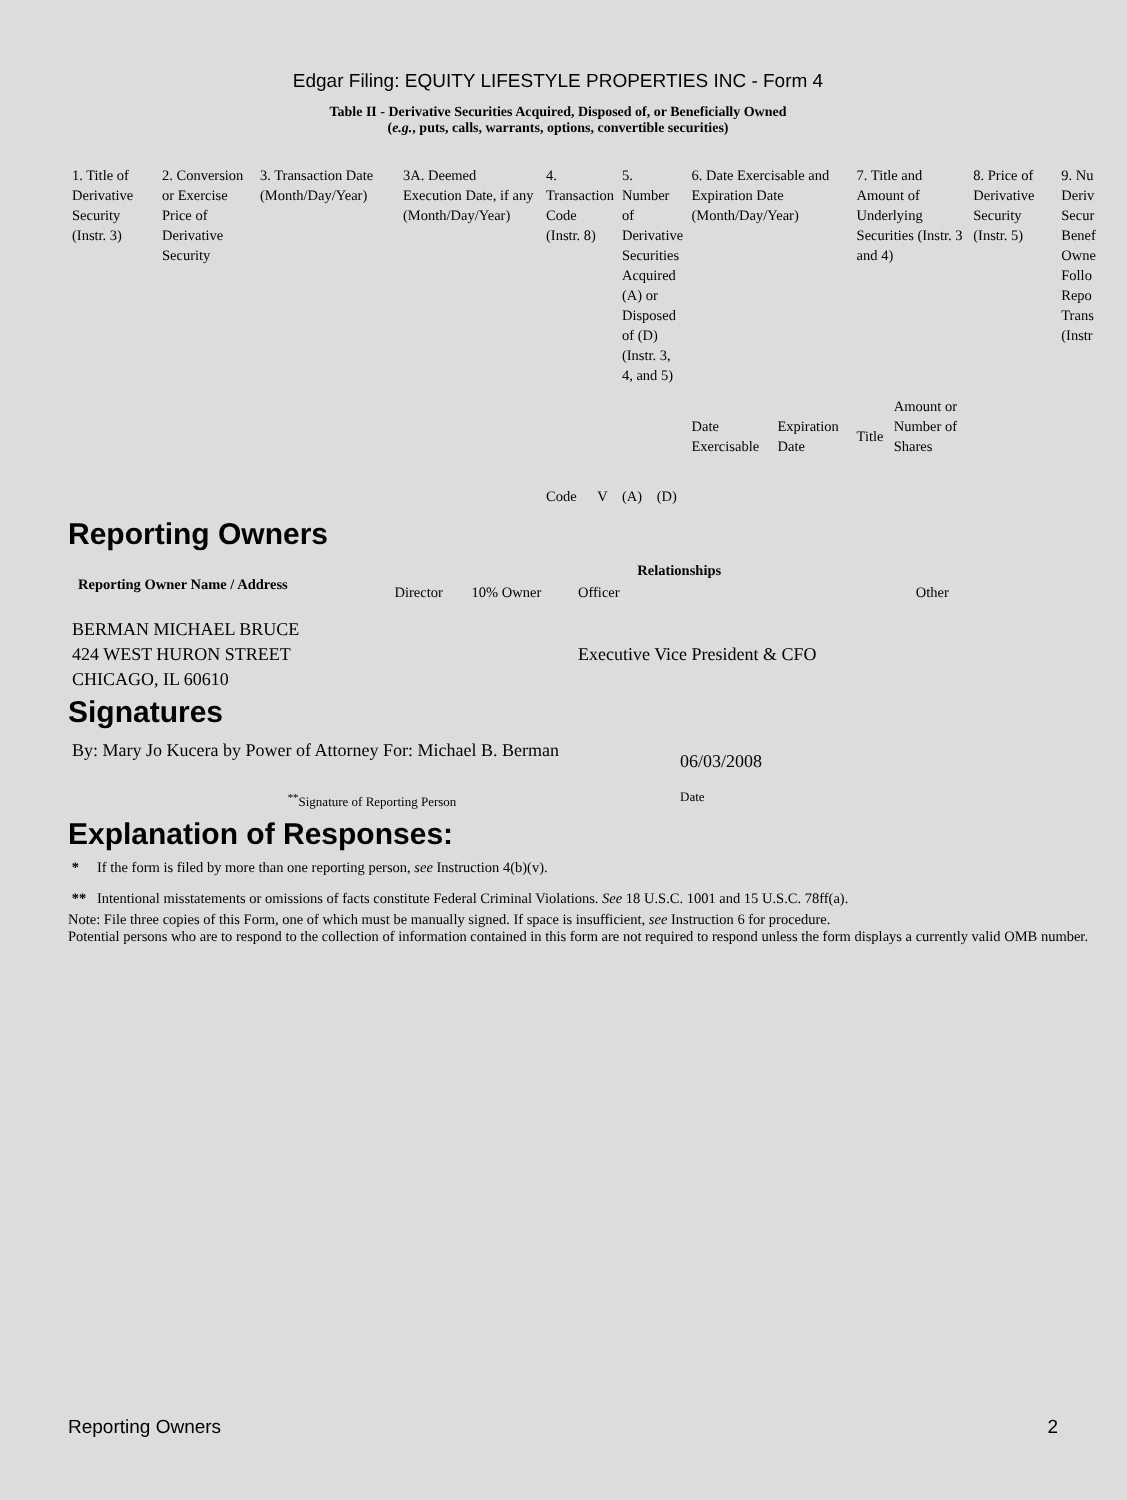Edgar Filing: EQUITY LIFESTYLE PROPERTIES INC - Form 4
Table II - Derivative Securities Acquired, Disposed of, or Beneficially Owned
(e.g., puts, calls, warrants, options, convertible securities)
| 1. Title of Derivative Security (Instr. 3) | 2. Conversion or Exercise Price of Derivative Security | 3. Transaction Date (Month/Day/Year) | 3A. Deemed Execution Date, if any (Month/Day/Year) | 4. Transaction Code (Instr. 8) | | 5. Number of Derivative Securities Acquired (A) or Disposed of (D) (Instr. 3, 4, and 5) | | 6. Date Exercisable and Expiration Date (Month/Day/Year) | | 7. Title and Amount of Underlying Securities (Instr. 3 and 4) | | 8. Price of Derivative Security (Instr. 5) | 9. Nu Deriv Secur Benef Owne Follo Repo Trans (Instr |
| --- | --- | --- | --- | --- | --- | --- | --- | --- | --- | --- | --- | --- | --- |
| | | | | Code | V | (A) | (D) | Date Exercisable | Expiration Date | Title | Amount or Number of Shares | | |
Reporting Owners
| Reporting Owner Name / Address | Relationships | | | |
| --- | --- | --- | --- | --- |
| | Director | 10% Owner | Officer | Other |
| BERMAN MICHAEL BRUCE 424 WEST HURON STREET CHICAGO, IL 60610 | | | Executive Vice President & CFO | |
Signatures
| By: Mary Jo Kucera by Power of Attorney For: Michael B. Berman | 06/03/2008 |
| <sup>**</sup> Signature of Reporting Person | Date |
Explanation of Responses:
* If the form is filed by more than one reporting person, see Instruction 4(b)(v).
** Intentional misstatements or omissions of facts constitute Federal Criminal Violations. See 18 U.S.C. 1001 and 15 U.S.C. 78ff(a).
Note: File three copies of this Form, one of which must be manually signed. If space is insufficient, see Instruction 6 for procedure.
Potential persons who are to respond to the collection of information contained in this form are not required to respond unless the form displays a currently valid OMB number.
Reporting Owners 2